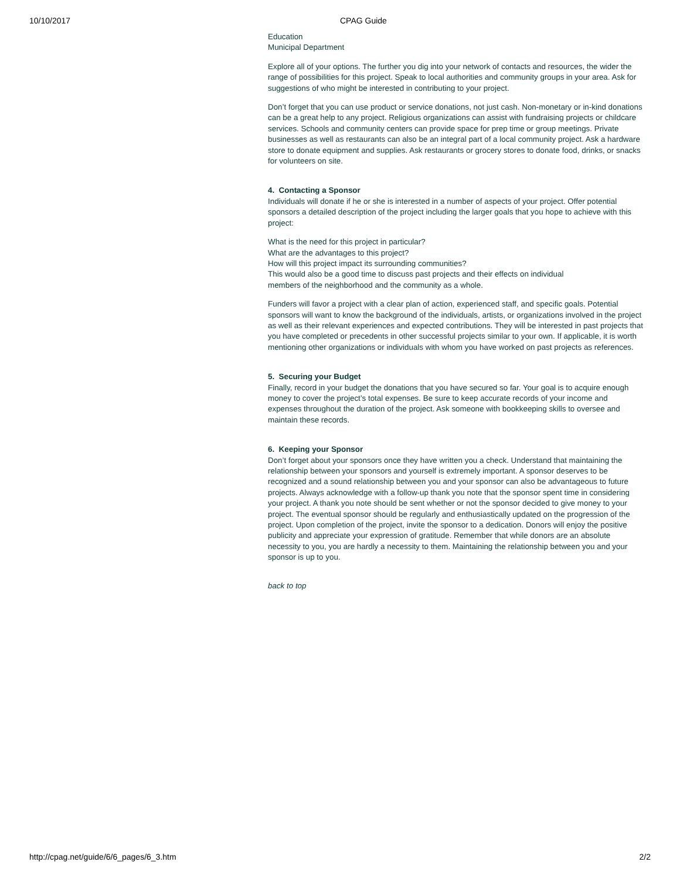10/10/2017 CPAG Guide
Education
Municipal Department
Explore all of your options. The further you dig into your network of contacts and resources, the wider the range of possibilities for this project. Speak to local authorities and community groups in your area. Ask for suggestions of who might be interested in contributing to your project.
Don’t forget that you can use product or service donations, not just cash. Non-monetary or in-kind donations can be a great help to any project. Religious organizations can assist with fundraising projects or childcare services. Schools and community centers can provide space for prep time or group meetings. Private businesses as well as restaurants can also be an integral part of a local community project. Ask a hardware store to donate equipment and supplies. Ask restaurants or grocery stores to donate food, drinks, or snacks for volunteers on site.
4. Contacting a Sponsor
Individuals will donate if he or she is interested in a number of aspects of your project. Offer potential sponsors a detailed description of the project including the larger goals that you hope to achieve with this project:
What is the need for this project in particular?
What are the advantages to this project?
How will this project impact its surrounding communities?
This would also be a good time to discuss past projects and their effects on individual
members of the neighborhood and the community as a whole.
Funders will favor a project with a clear plan of action, experienced staff, and specific goals. Potential sponsors will want to know the background of the individuals, artists, or organizations involved in the project as well as their relevant experiences and expected contributions. They will be interested in past projects that you have completed or precedents in other successful projects similar to your own. If applicable, it is worth mentioning other organizations or individuals with whom you have worked on past projects as references.
5. Securing your Budget
Finally, record in your budget the donations that you have secured so far. Your goal is to acquire enough money to cover the project’s total expenses. Be sure to keep accurate records of your income and expenses throughout the duration of the project. Ask someone with bookkeeping skills to oversee and maintain these records.
6. Keeping your Sponsor
Don’t forget about your sponsors once they have written you a check. Understand that maintaining the relationship between your sponsors and yourself is extremely important. A sponsor deserves to be recognized and a sound relationship between you and your sponsor can also be advantageous to future projects. Always acknowledge with a follow-up thank you note that the sponsor spent time in considering your project. A thank you note should be sent whether or not the sponsor decided to give money to your project. The eventual sponsor should be regularly and enthusiastically updated on the progression of the project. Upon completion of the project, invite the sponsor to a dedication. Donors will enjoy the positive publicity and appreciate your expression of gratitude. Remember that while donors are an absolute necessity to you, you are hardly a necessity to them. Maintaining the relationship between you and your sponsor is up to you.
back to top
http://cpag.net/guide/6/6_pages/6_3.htm 2/2